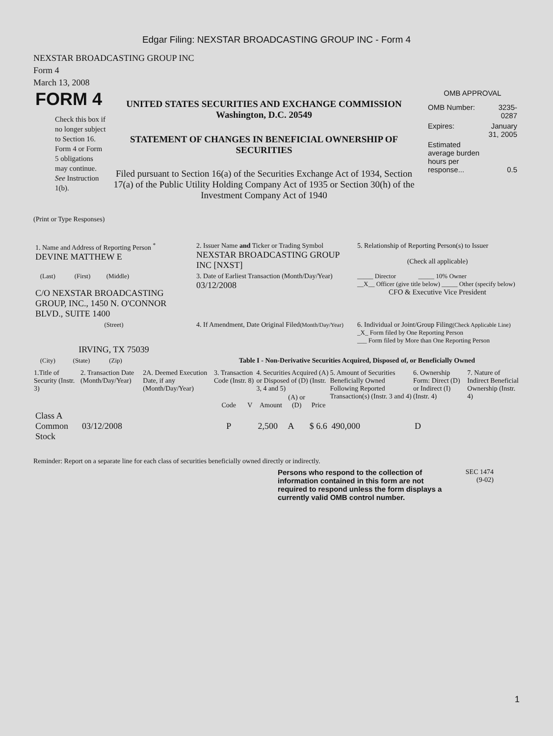Edgar Filing: NEXSTAR BROADCASTING GROUP INC - Form 4
NEXSTAR BROADCASTING GROUP INC
Form 4
March 13, 2008
FORM 4
Check this box if no longer subject to Section 16. Form 4 or Form 5 obligations may continue. See Instruction 1(b).
UNITED STATES SECURITIES AND EXCHANGE COMMISSION
Washington, D.C. 20549
STATEMENT OF CHANGES IN BENEFICIAL OWNERSHIP OF SECURITIES
Filed pursuant to Section 16(a) of the Securities Exchange Act of 1934, Section 17(a) of the Public Utility Holding Company Act of 1935 or Section 30(h) of the Investment Company Act of 1940
OMB APPROVAL
| OMB Number: | 3235-0287 |
| Expires: | January 31, 2005 |
| Estimated average burden hours per response... | 0.5 |
(Print or Type Responses)
| 1. Name and Address of Reporting Person <sup>*</sup> DEVINE MATTHEW E | 2. Issuer Name and Ticker or Trading Symbol NEXSTAR BROADCASTING GROUP INC [NXST] | 5. Relationship of Reporting Person(s) to Issuer (Check all applicable) |
| (Last) (First) (Middle) C/O NEXSTAR BROADCASTING GROUP, INC., 1450 N. O'CONNOR BLVD., SUITE 1400 | 3. Date of Earliest Transaction (Month/Day/Year) 03/12/2008 | _____ Director _____ 10% Owner __X__ Officer (give title below) _____ Other (specify below) CFO & Executive Vice President |
| (Street) IRVING, TX 75039 | 4. If Amendment, Date Original Filed (Month/Day/Year) | 6. Individual or Joint/Group Filing (Check Applicable Line) _X_ Form filed by One Reporting Person ___ Form filed by More than One Reporting Person |
| (City) (State) (Zip) | Table I - Non-Derivative Securities Acquired, Disposed of, or Beneficially Owned | |
| 1.Title of Security (Instr. 3) | 2. Transaction Date (Month/Day/Year) | 2A. Deemed Execution Date, if any (Month/Day/Year) | 3. Transaction Code (Instr. 8) | | 4. Securities Acquired (A) or Disposed of (D) (Instr. 3, 4 and 5) | | | 5. Amount of Securities Beneficially Owned Following Reported Transaction(s) (Instr. 3 and 4) | 6. Ownership Form: Direct (D) or Indirect (I) (Instr. 4) | 7. Nature of Indirect Beneficial Ownership (Instr. 4) |
| --- | --- | --- | --- | --- | --- | --- | --- | --- | --- | --- |
| | | | Code | V | Amount | (A) or (D) | Price | | | |
| Class A Common Stock | 03/12/2008 | | P | | 2,500 | A | $ 6.6 | 490,000 | D | |
Reminder: Report on a separate line for each class of securities beneficially owned directly or indirectly.
Persons who respond to the collection of information contained in this form are not required to respond unless the form displays a currently valid OMB control number.
SEC 1474
(9-02)
1